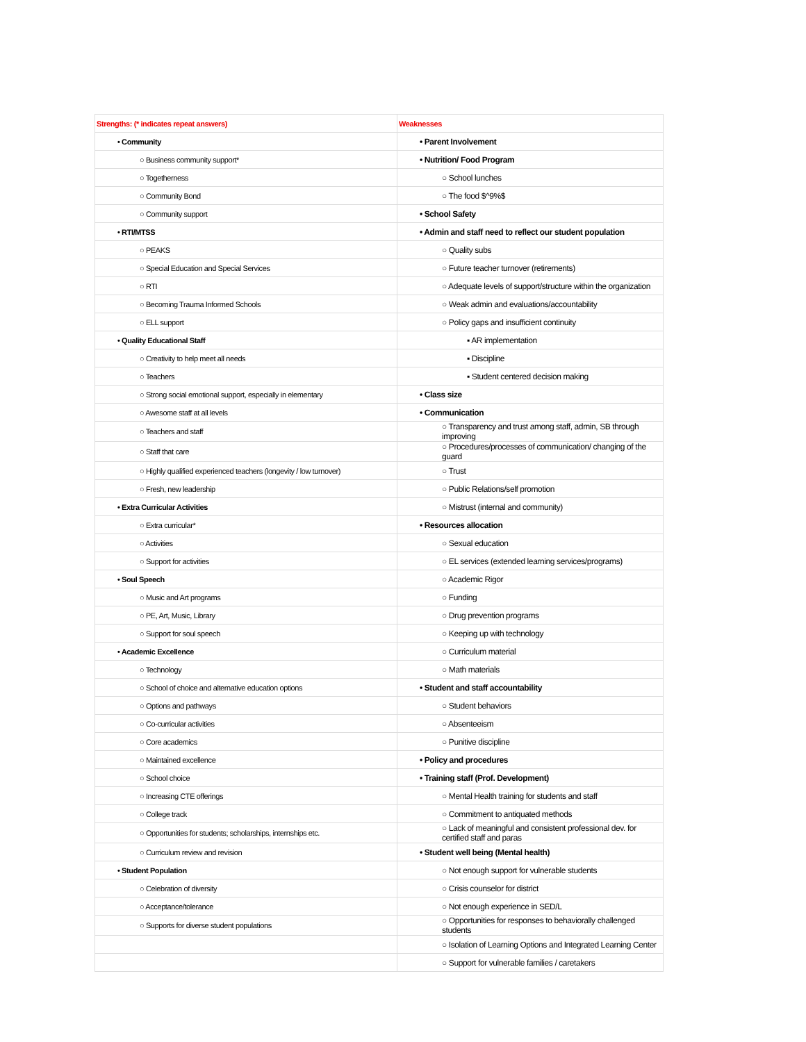| Strengths: (* indicates repeat answers) | Weaknesses |
| --- | --- |
| • Community | • Parent Involvement |
| ○ Business community support* | • Nutrition/ Food Program |
| ○ Togetherness | ○ School lunches |
| ○ Community Bond | ○ The food $^9%$ |
| ○ Community support | • School Safety |
| • RTI/MTSS | • Admin and staff need to reflect our student population |
| ○ PEAKS | ○ Quality subs |
| ○ Special Education and Special Services | ○ Future teacher turnover (retirements) |
| ○ RTI | ○ Adequate levels of support/structure within the organization |
| ○ Becoming Trauma Informed Schools | ○ Weak admin and evaluations/accountability |
| ○ ELL support | ○ Policy gaps and insufficient continuity |
| • Quality Educational Staff | ▪ AR implementation |
| ○ Creativity to help meet all needs | ▪ Discipline |
| ○ Teachers | ▪ Student centered decision making |
| ○ Strong social emotional support, especially in elementary | • Class size |
| ○ Awesome staff at all levels | • Communication |
| ○ Teachers and staff | ○ Transparency and trust among staff, admin, SB through improving |
| ○ Staff that care | ○ Procedures/processes of communication/ changing of the guard |
| ○ Highly qualified experienced teachers (longevity / low turnover) | ○ Trust |
| ○ Fresh, new leadership | ○ Public Relations/self promotion |
| • Extra Curricular Activities | ○ Mistrust (internal and community) |
| ○ Extra curricular* | • Resources allocation |
| ○ Activities | ○ Sexual education |
| ○ Support for activities | ○ EL services (extended learning services/programs) |
| • Soul Speech | ○ Academic Rigor |
| ○ Music and Art programs | ○ Funding |
| ○ PE, Art, Music, Library | ○ Drug prevention programs |
| ○ Support for soul speech | ○ Keeping up with technology |
| • Academic Excellence | ○ Curriculum material |
| ○ Technology | ○ Math materials |
| ○ School of choice and alternative education options | • Student and staff accountability |
| ○ Options and pathways | ○ Student behaviors |
| ○ Co-curricular activities | ○ Absenteeism |
| ○ Core academics | ○ Punitive discipline |
| ○ Maintained excellence | • Policy and procedures |
| ○ School choice | • Training staff (Prof. Development) |
| ○ Increasing CTE offerings | ○ Mental Health training for students and staff |
| ○ College track | ○ Commitment to antiquated methods |
| ○ Opportunities for students; scholarships, internships etc. | ○ Lack of meaningful and consistent professional dev. for certified staff and paras |
| ○ Curriculum review and revision | • Student well being (Mental health) |
| • Student Population | ○ Not enough support for vulnerable students |
| ○ Celebration of diversity | ○ Crisis counselor for district |
| ○ Acceptance/tolerance | ○ Not enough experience in SED/L |
| ○ Supports for diverse student populations | ○ Opportunities for responses to behaviorally challenged students |
| | ○ Isolation of Learning Options and Integrated Learning Center |
| | ○ Support for vulnerable families / caretakers |